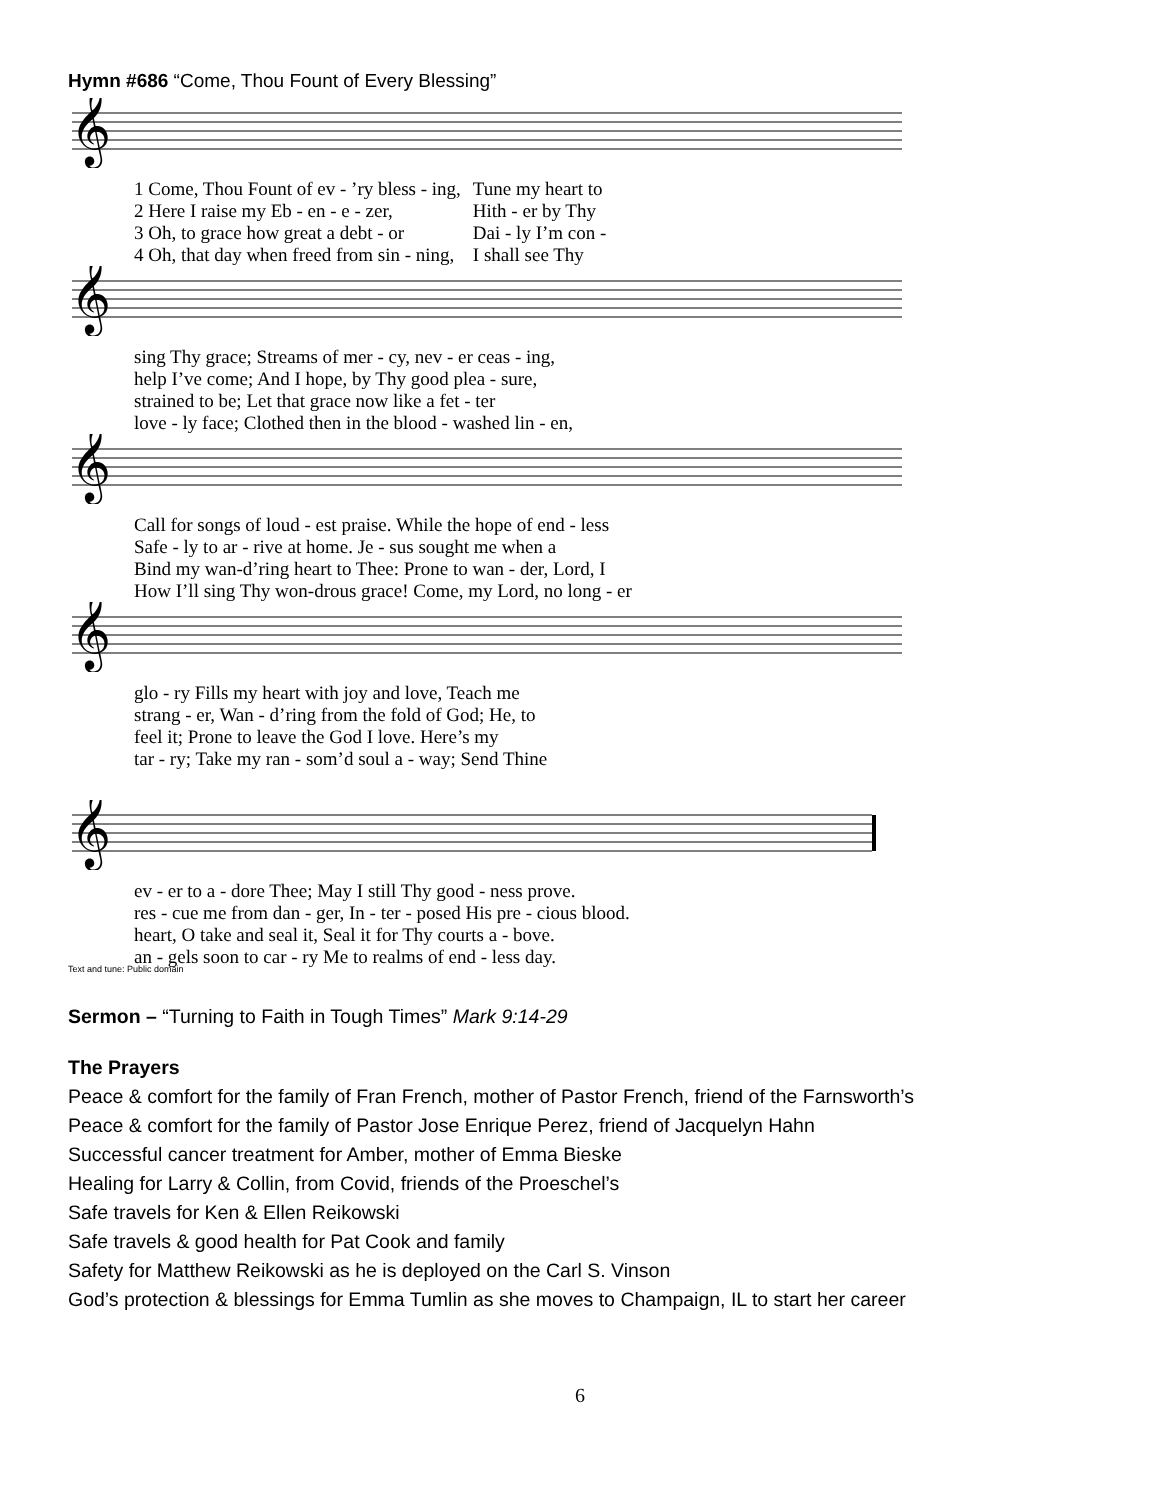Hymn #686 “Come, Thou Fount of Every Blessing”
𝄞
| 1 Come, Thou Fount of ev - ’ry bless - ing, | Tune my heart to |
| 2 Here I raise my Eb - en - e - zer, | Hith - er by Thy |
| 3 Oh, to grace how great a debt - or | Dai - ly I’m con - |
| 4 Oh, that day when freed from sin - ning, | I shall see Thy |
𝄞
| sing Thy grace; Streams of mer - cy, nev - er ceas - ing, |
| help I’ve come; And I hope, by Thy good plea - sure, |
| strained to be; Let that grace now like a fet - ter |
| love - ly face; Clothed then in the blood - washed lin - en, |
𝄞
| Call for songs of loud - est praise. While the hope of end - less |
| Safe - ly to ar - rive at home. Je - sus sought me when a |
| Bind my wan-d’ring heart to Thee: Prone to wan - der, Lord, I |
| How I’ll sing Thy won-drous grace! Come, my Lord, no long - er |
𝄞
| glo - ry Fills my heart with joy and love, Teach me |
| strang - er, Wan - d’ring from the fold of God; He, to |
| feel it; Prone to leave the God I love. Here’s my |
| tar - ry; Take my ran - som’d soul a - way; Send Thine |
𝄞
| ev - er to a - dore Thee; May I still Thy good - ness prove. |
| res - cue me from dan - ger, In - ter - posed His pre - cious blood. |
| heart, O take and seal it, Seal it for Thy courts a - bove. |
| an - gels soon to car - ry Me to realms of end - less day. |
Text and tune: Public domain
Sermon – “Turning to Faith in Tough Times” Mark 9:14-29
The Prayers
Peace & comfort for the family of Fran French, mother of Pastor French, friend of the Farnsworth’s
Peace & comfort for the family of Pastor Jose Enrique Perez, friend of Jacquelyn Hahn
Successful cancer treatment for Amber, mother of Emma Bieske
Healing for Larry & Collin, from Covid, friends of the Proeschel’s
Safe travels for Ken & Ellen Reikowski
Safe travels & good health for Pat Cook and family
Safety for Matthew Reikowski as he is deployed on the Carl S. Vinson
God’s protection & blessings for Emma Tumlin as she moves to Champaign, IL to start her career
6